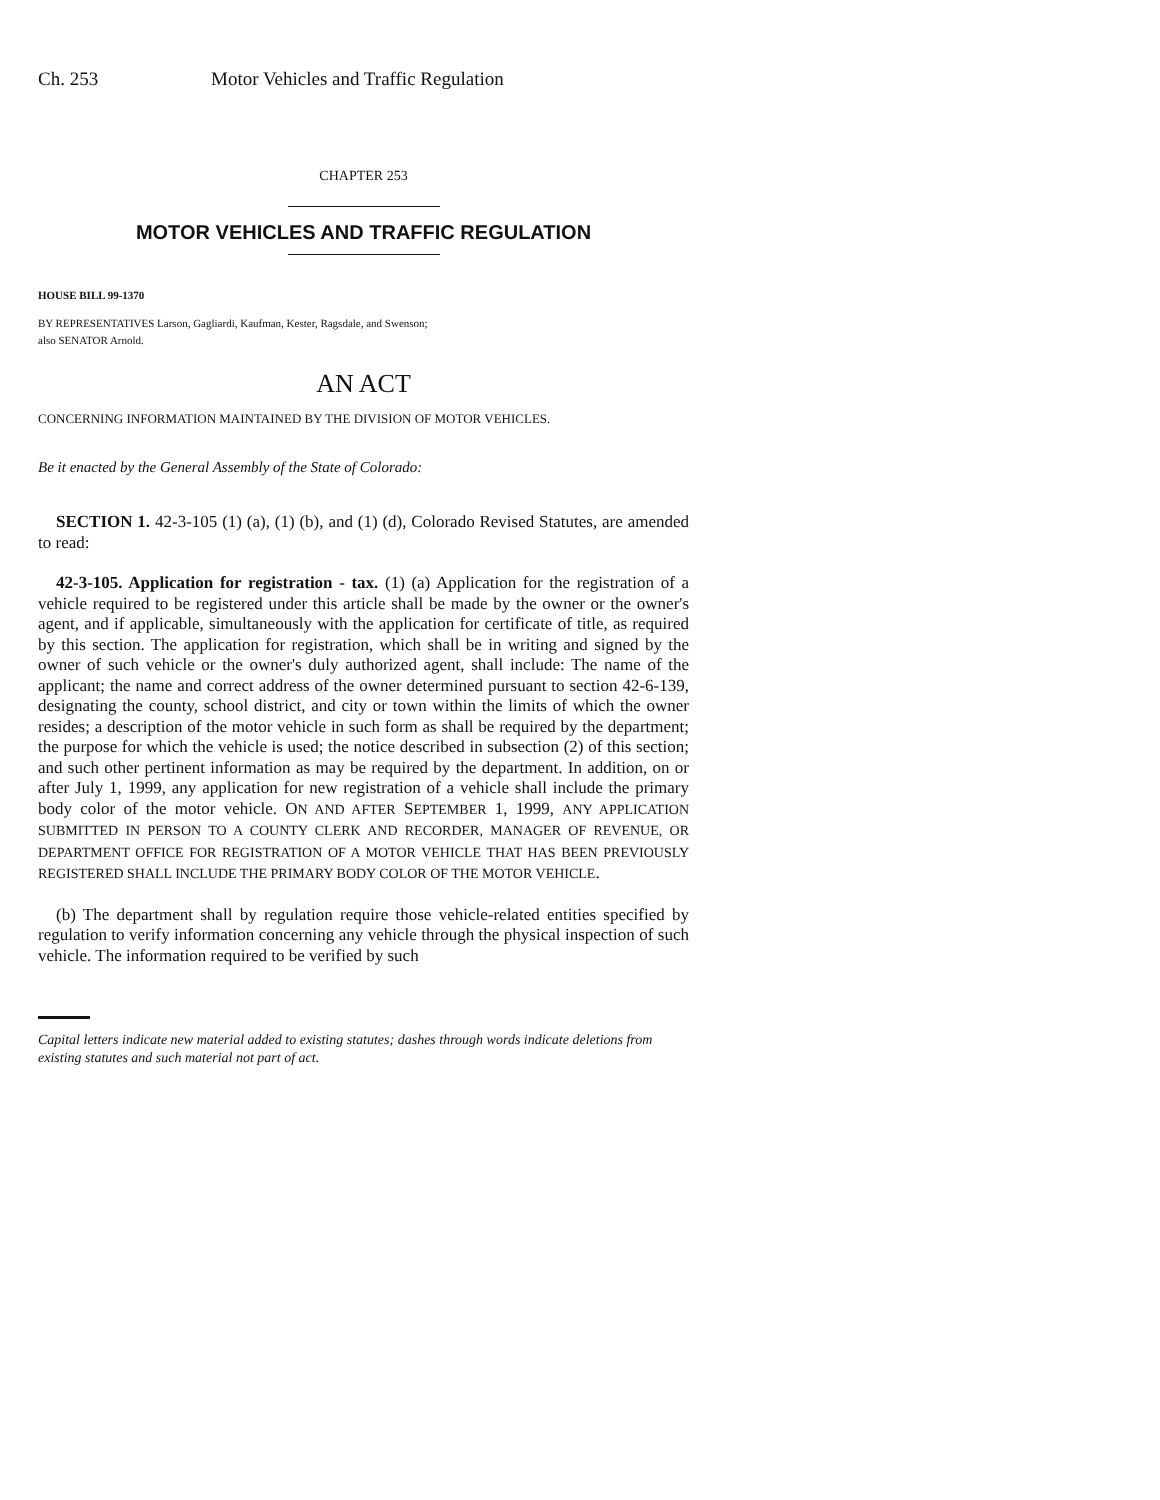Ch. 253 Motor Vehicles and Traffic Regulation
CHAPTER 253
MOTOR VEHICLES AND TRAFFIC REGULATION
HOUSE BILL 99-1370
BY REPRESENTATIVES Larson, Gagliardi, Kaufman, Kester, Ragsdale, and Swenson;
also SENATOR Arnold.
AN ACT
CONCERNING INFORMATION MAINTAINED BY THE DIVISION OF MOTOR VEHICLES.
Be it enacted by the General Assembly of the State of Colorado:
SECTION 1. 42-3-105 (1) (a), (1) (b), and (1) (d), Colorado Revised Statutes, are amended to read:
42-3-105. Application for registration - tax. (1) (a) Application for the registration of a vehicle required to be registered under this article shall be made by the owner or the owner's agent, and if applicable, simultaneously with the application for certificate of title, as required by this section. The application for registration, which shall be in writing and signed by the owner of such vehicle or the owner's duly authorized agent, shall include: The name of the applicant; the name and correct address of the owner determined pursuant to section 42-6-139, designating the county, school district, and city or town within the limits of which the owner resides; a description of the motor vehicle in such form as shall be required by the department; the purpose for which the vehicle is used; the notice described in subsection (2) of this section; and such other pertinent information as may be required by the department. In addition, on or after July 1, 1999, any application for new registration of a vehicle shall include the primary body color of the motor vehicle. ON AND AFTER SEPTEMBER 1, 1999, ANY APPLICATION SUBMITTED IN PERSON TO A COUNTY CLERK AND RECORDER, MANAGER OF REVENUE, OR DEPARTMENT OFFICE FOR REGISTRATION OF A MOTOR VEHICLE THAT HAS BEEN PREVIOUSLY REGISTERED SHALL INCLUDE THE PRIMARY BODY COLOR OF THE MOTOR VEHICLE.
(b) The department shall by regulation require those vehicle-related entities specified by regulation to verify information concerning any vehicle through the physical inspection of such vehicle. The information required to be verified by such
Capital letters indicate new material added to existing statutes; dashes through words indicate deletions from existing statutes and such material not part of act.